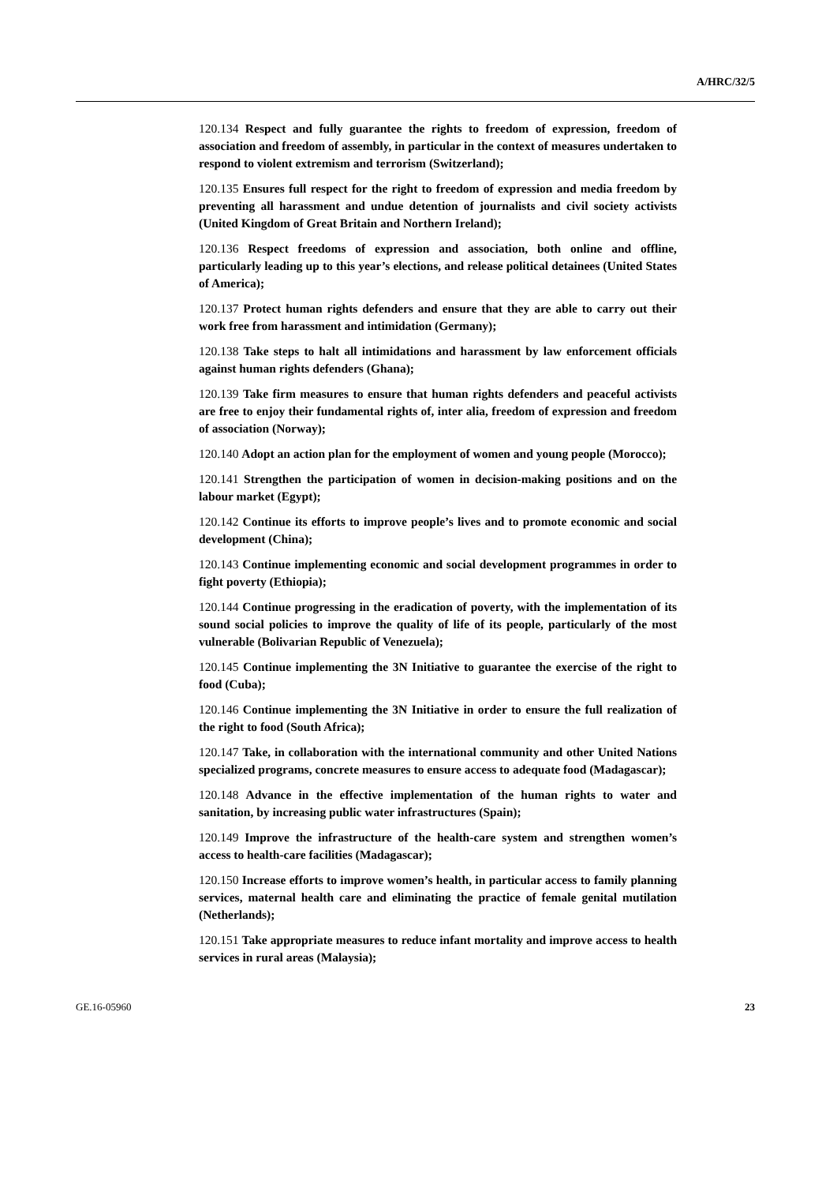A/HRC/32/5
120.134 Respect and fully guarantee the rights to freedom of expression, freedom of association and freedom of assembly, in particular in the context of measures undertaken to respond to violent extremism and terrorism (Switzerland);
120.135 Ensures full respect for the right to freedom of expression and media freedom by preventing all harassment and undue detention of journalists and civil society activists (United Kingdom of Great Britain and Northern Ireland);
120.136 Respect freedoms of expression and association, both online and offline, particularly leading up to this year’s elections, and release political detainees (United States of America);
120.137 Protect human rights defenders and ensure that they are able to carry out their work free from harassment and intimidation (Germany);
120.138 Take steps to halt all intimidations and harassment by law enforcement officials against human rights defenders (Ghana);
120.139 Take firm measures to ensure that human rights defenders and peaceful activists are free to enjoy their fundamental rights of, inter alia, freedom of expression and freedom of association (Norway);
120.140 Adopt an action plan for the employment of women and young people (Morocco);
120.141 Strengthen the participation of women in decision-making positions and on the labour market (Egypt);
120.142 Continue its efforts to improve people’s lives and to promote economic and social development (China);
120.143 Continue implementing economic and social development programmes in order to fight poverty (Ethiopia);
120.144 Continue progressing in the eradication of poverty, with the implementation of its sound social policies to improve the quality of life of its people, particularly of the most vulnerable (Bolivarian Republic of Venezuela);
120.145 Continue implementing the 3N Initiative to guarantee the exercise of the right to food (Cuba);
120.146 Continue implementing the 3N Initiative in order to ensure the full realization of the right to food (South Africa);
120.147 Take, in collaboration with the international community and other United Nations specialized programs, concrete measures to ensure access to adequate food (Madagascar);
120.148 Advance in the effective implementation of the human rights to water and sanitation, by increasing public water infrastructures (Spain);
120.149 Improve the infrastructure of the health-care system and strengthen women’s access to health-care facilities (Madagascar);
120.150 Increase efforts to improve women’s health, in particular access to family planning services, maternal health care and eliminating the practice of female genital mutilation (Netherlands);
120.151 Take appropriate measures to reduce infant mortality and improve access to health services in rural areas (Malaysia);
GE.16-05960 23